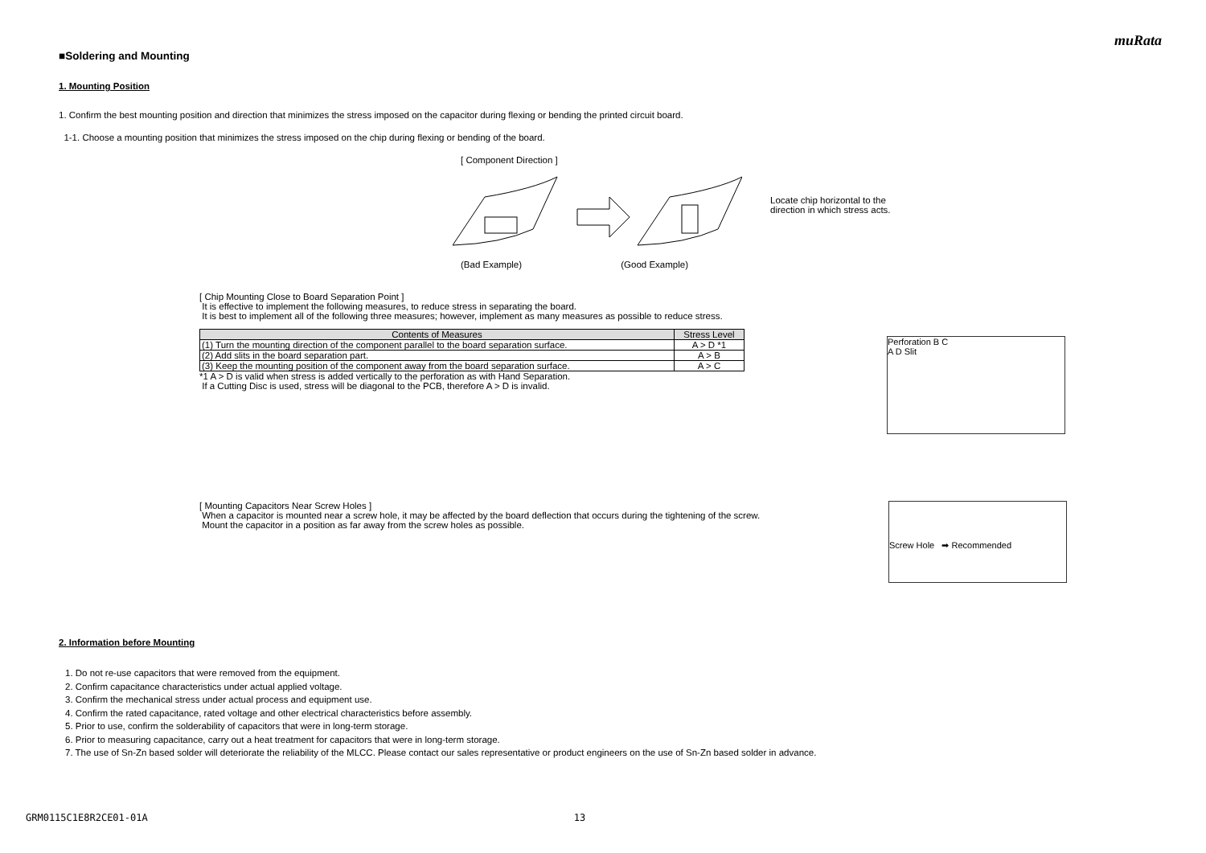muRata
■Soldering and Mounting
1. Mounting Position
1. Confirm the best mounting position and direction that minimizes the stress imposed on the capacitor during flexing or bending the printed circuit board.
1-1. Choose a mounting position that minimizes the stress imposed on the chip during flexing or bending of the board.
[ Component Direction ]
(Bad Example) (Good Example)
Locate chip horizontal to the
direction in which stress acts.
[ Chip Mounting Close to Board Separation Point ]
It is effective to implement the following measures, to reduce stress in separating the board.
It is best to implement all of the following three measures; however, implement as many measures as possible to reduce stress.
| Contents of Measures | Stress Level |
| --- | --- |
| (1) Turn the mounting direction of the component parallel to the board separation surface. | A > D *1 |
| (2) Add slits in the board separation part. | A > B |
| (3) Keep the mounting position of the component away from the board separation surface. | A > C |
*1 A > D is valid when stress is added vertically to the perforation as with Hand Separation.
If a Cutting Disc is used, stress will be diagonal to the PCB, therefore A > D is invalid.
Perforation B C
A D Slit
[ Mounting Capacitors Near Screw Holes ]
When a capacitor is mounted near a screw hole, it may be affected by the board deflection that occurs during the tightening of the screw.
Mount the capacitor in a position as far away from the screw holes as possible.
Screw Hole ➡ Recommended
2. Information before Mounting
1. Do not re-use capacitors that were removed from the equipment.
2. Confirm capacitance characteristics under actual applied voltage.
3. Confirm the mechanical stress under actual process and equipment use.
4. Confirm the rated capacitance, rated voltage and other electrical characteristics before assembly.
5. Prior to use, confirm the solderability of capacitors that were in long-term storage.
6. Prior to measuring capacitance, carry out a heat treatment for capacitors that were in long-term storage.
7. The use of Sn-Zn based solder will deteriorate the reliability of the MLCC. Please contact our sales representative or product engineers on the use of Sn-Zn based solder in advance.
GRM0115C1E8R2CE01-01A 13